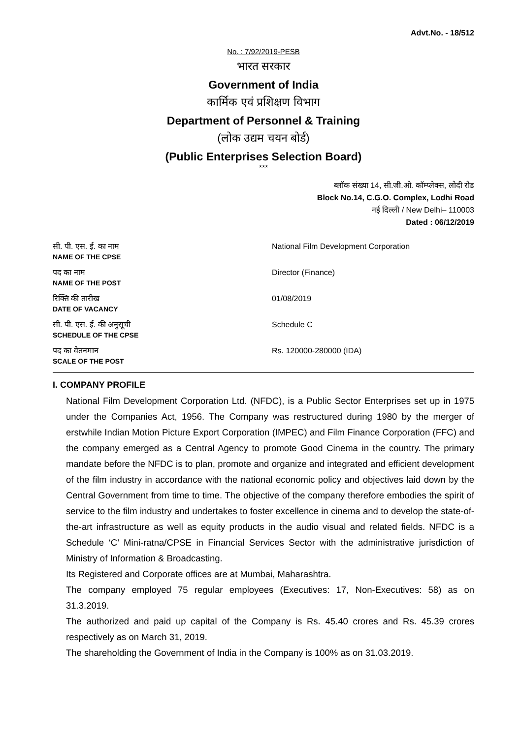Advt.No. - 18/512
No. : 7/92/2019-PESB
भारत सरकार
Government of India
कार्मिक एवं प्रशिक्षण विभाग
Department of Personnel & Training
(लोक उद्यम चयन बोर्ड)
(Public Enterprises Selection Board)
***
ब्लॉक संख्या 14, सी.जी.ओ. कॉम्प्लेक्स, लोदी रोड
Block No.14, C.G.O. Complex, Lodhi Road
नई दिल्ली / New Delhi– 110003
Dated : 06/12/2019
| सी. पी. एस. ई. का नाम NAME OF THE CPSE | National Film Development Corporation |
| पद का नाम NAME OF THE POST | Director (Finance) |
| रिक्ति की तारीख DATE OF VACANCY | 01/08/2019 |
| सी. पी. एस. ई. की अनुसूची SCHEDULE OF THE CPSE | Schedule C |
| पद का वेतनमान SCALE OF THE POST | Rs. 120000-280000 (IDA) |
I. COMPANY PROFILE
National Film Development Corporation Ltd. (NFDC), is a Public Sector Enterprises set up in 1975 under the Companies Act, 1956. The Company was restructured during 1980 by the merger of erstwhile Indian Motion Picture Export Corporation (IMPEC) and Film Finance Corporation (FFC) and the company emerged as a Central Agency to promote Good Cinema in the country. The primary mandate before the NFDC is to plan, promote and organize and integrated and efficient development of the film industry in accordance with the national economic policy and objectives laid down by the Central Government from time to time. The objective of the company therefore embodies the spirit of service to the film industry and undertakes to foster excellence in cinema and to develop the state-of-the-art infrastructure as well as equity products in the audio visual and related fields. NFDC is a Schedule ‘C’ Mini-ratna/CPSE in Financial Services Sector with the administrative jurisdiction of Ministry of Information & Broadcasting.
Its Registered and Corporate offices are at Mumbai, Maharashtra.
The company employed 75 regular employees (Executives: 17, Non-Executives: 58) as on 31.3.2019.
The authorized and paid up capital of the Company is Rs. 45.40 crores and Rs. 45.39 crores respectively as on March 31, 2019.
The shareholding the Government of India in the Company is 100% as on 31.03.2019.